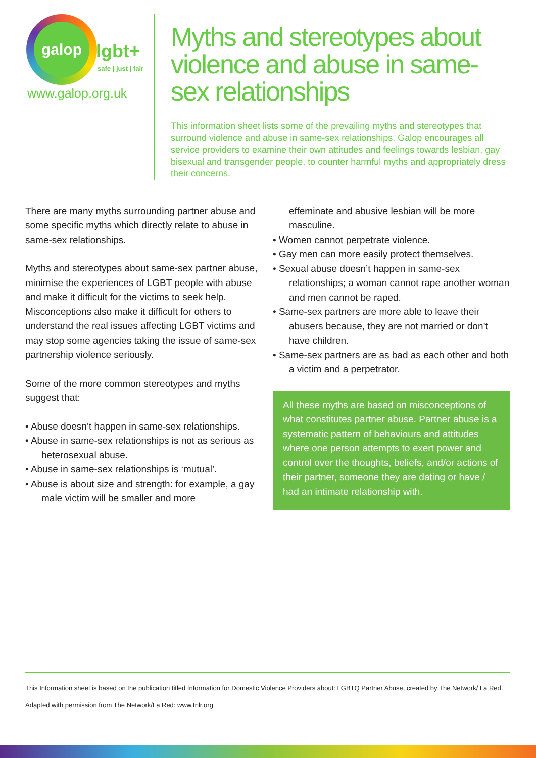galop
lgbt+
safe | just | fair
www.galop.org.uk
Myths and stereotypes about violence and abuse in same-sex relationships
This information sheet lists some of the prevailing myths and stereotypes that surround violence and abuse in same-sex relationships. Galop encourages all service providers to examine their own attitudes and feelings towards lesbian, gay bisexual and transgender people, to counter harmful myths and appropriately dress their concerns.
There are many myths surrounding partner abuse and some specific myths which directly relate to abuse in same-sex relationships.
Myths and stereotypes about same-sex partner abuse, minimise the experiences of LGBT people with abuse and make it difficult for the victims to seek help. Misconceptions also make it difficult for others to understand the real issues affecting LGBT victims and may stop some agencies taking the issue of same-sex partnership violence seriously.
Some of the more common stereotypes and myths suggest that:
• Abuse doesn’t happen in same-sex relationships.
• Abuse in same-sex relationships is not as serious as heterosexual abuse.
• Abuse in same-sex relationships is ‘mutual’.
• Abuse is about size and strength: for example, a gay male victim will be smaller and more
effeminate and abusive lesbian will be more masculine.
• Women cannot perpetrate violence.
• Gay men can more easily protect themselves.
• Sexual abuse doesn’t happen in same-sex relationships; a woman cannot rape another woman and men cannot be raped.
• Same-sex partners are more able to leave their abusers because, they are not married or don’t have children.
• Same-sex partners are as bad as each other and both a victim and a perpetrator.
All these myths are based on misconceptions of what constitutes partner abuse. Partner abuse is a systematic pattern of behaviours and attitudes where one person attempts to exert power and control over the thoughts, beliefs, and/or actions of their partner, someone they are dating or have / had an intimate relationship with.
This Information sheet is based on the publication titled Information for Domestic Violence Providers about: LGBTQ Partner Abuse, created by The Network/ La Red.
Adapted with permission from The Network/La Red: www.tnlr.org